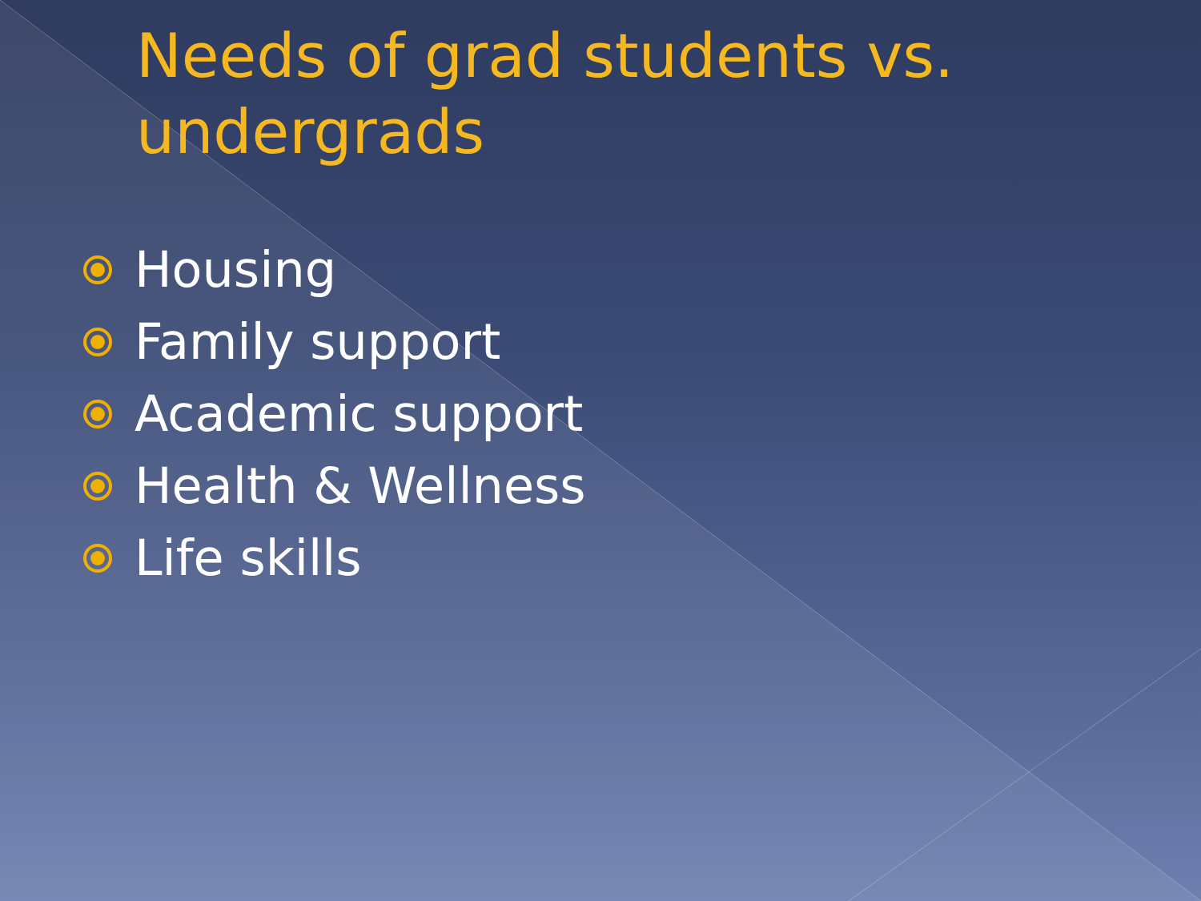Needs of grad students vs. undergrads
Housing
Family support
Academic support
Health & Wellness
Life skills